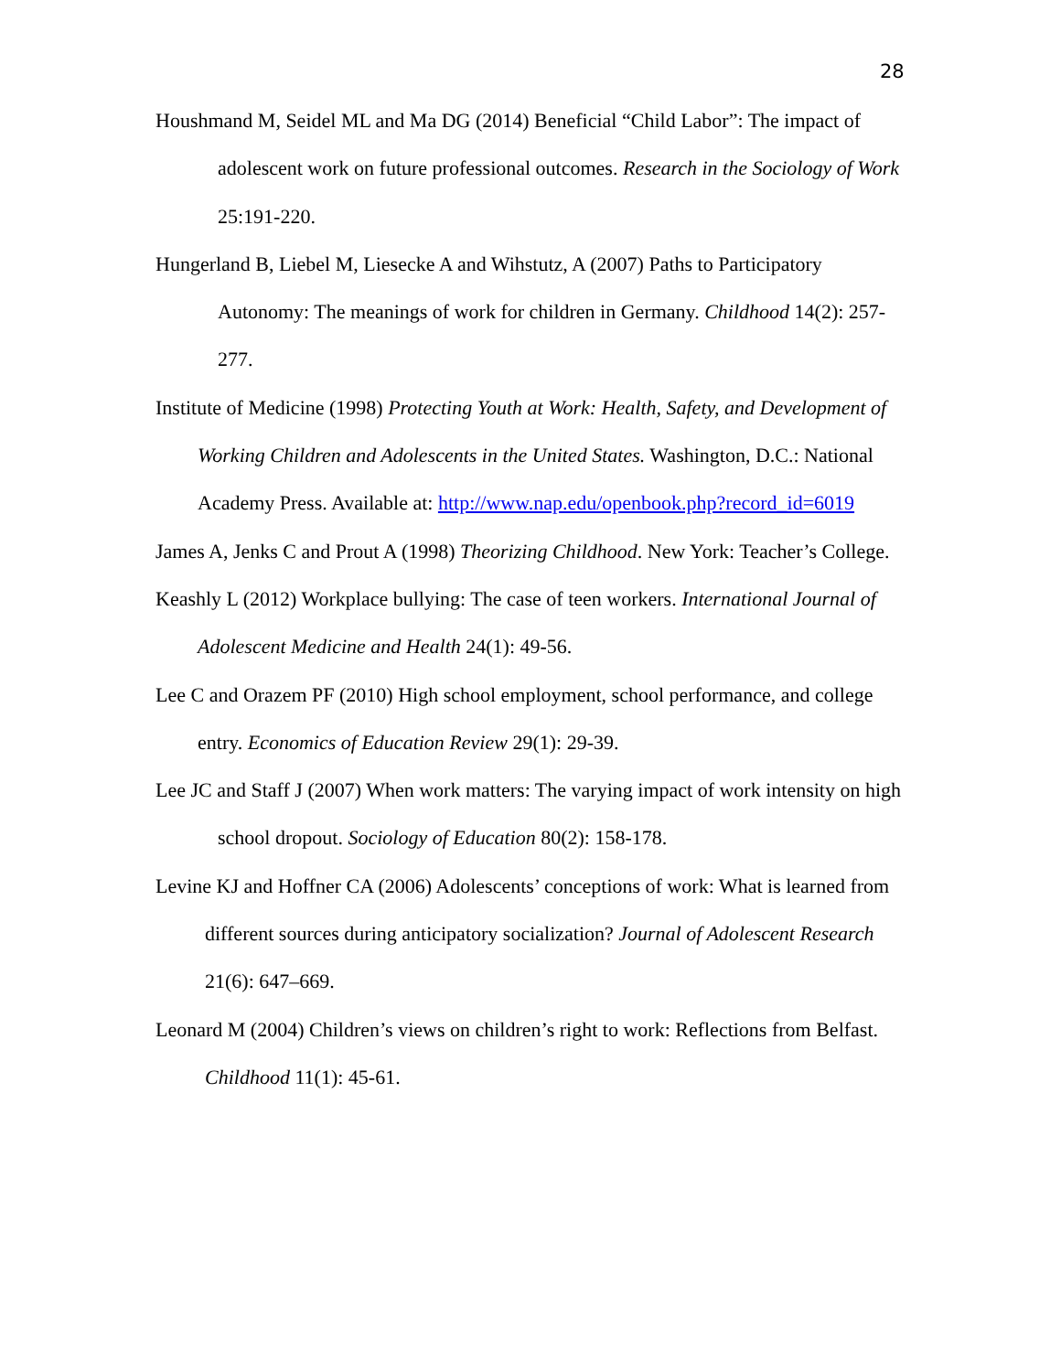28
Houshmand M, Seidel ML and Ma DG (2014) Beneficial “Child Labor”: The impact of adolescent work on future professional outcomes. Research in the Sociology of Work 25:191-220.
Hungerland B, Liebel M, Liesecke A and Wihstutz, A (2007) Paths to Participatory Autonomy: The meanings of work for children in Germany. Childhood 14(2): 257-277.
Institute of Medicine (1998) Protecting Youth at Work: Health, Safety, and Development of Working Children and Adolescents in the United States. Washington, D.C.: National Academy Press. Available at: http://www.nap.edu/openbook.php?record_id=6019
James A, Jenks C and Prout A (1998) Theorizing Childhood. New York: Teacher’s College.
Keashly L (2012) Workplace bullying: The case of teen workers. International Journal of Adolescent Medicine and Health 24(1): 49-56.
Lee C and Orazem PF (2010) High school employment, school performance, and college entry. Economics of Education Review 29(1): 29-39.
Lee JC and Staff J (2007) When work matters: The varying impact of work intensity on high school dropout. Sociology of Education 80(2): 158-178.
Levine KJ and Hoffner CA (2006) Adolescents’ conceptions of work: What is learned from different sources during anticipatory socialization? Journal of Adolescent Research 21(6): 647–669.
Leonard M (2004) Children’s views on children’s right to work: Reflections from Belfast. Childhood 11(1): 45-61.